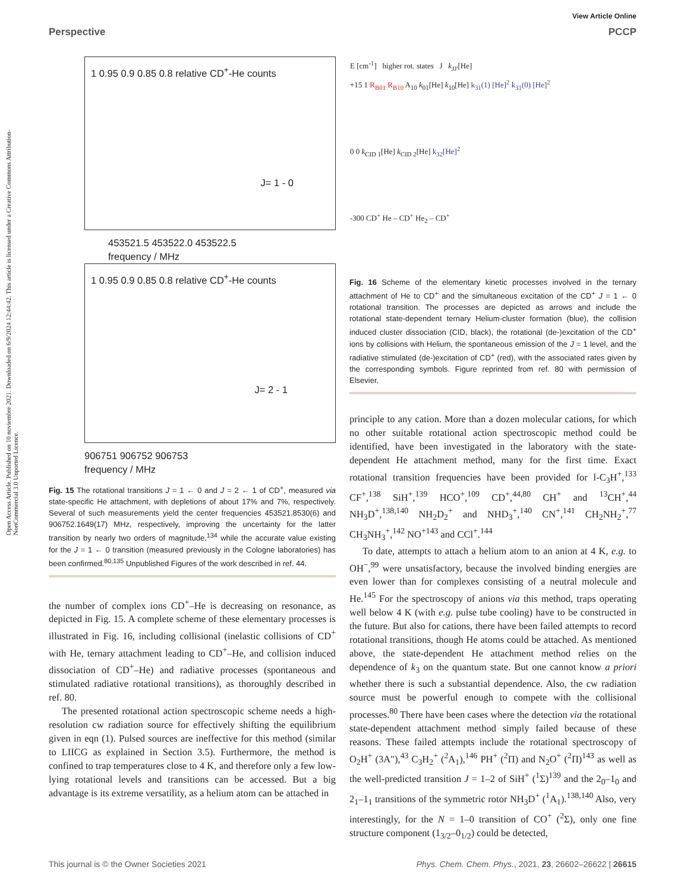View Article Online
Perspective PCCP
Open Access Article. Published on 10 noviembre 2021. Downloaded on 6/9/2024 12:44:42. This article is licensed under a Creative Commons Attribution-NonCommercial 3.0 Unported Licence.
1 0.95 0.9 0.85 0.8 relative CD<sup>+</sup>-He counts
J= 1 - 0
453521.5 453522.0 453522.5
frequency / MHz
1 0.95 0.9 0.85 0.8 relative CD<sup>+</sup>-He counts
J= 2 - 1
906751 906752 906753
frequency / MHz
Fig. 15 The rotational transitions J = 1 ← 0 and J = 2 ← 1 of CD<sup>+</sup>, measured via state-specific He attachment, with depletions of about 17% and 7%, respectively. Several of such measurements yield the center frequencies 453521.8530(6) and 906752.1649(17) MHz, respectively, improving the uncertainty for the latter transition by nearly two orders of magnitude,<sup>134</sup> while the accurate value existing for the J = 1 ← 0 transition (measured previously in the Cologne laboratories) has been confirmed.<sup>80,135</sup> Unpublished Figures of the work described in ref. 44.
the number of complex ions CD<sup>+</sup>–He is decreasing on resonance, as depicted in Fig. 15. A complete scheme of these elementary processes is illustrated in Fig. 16, including collisional (inelastic collisions of CD<sup>+</sup> with He, ternary attachment leading to CD<sup>+</sup>–He, and collision induced dissociation of CD<sup>+</sup>–He) and radiative processes (spontaneous and stimulated radiative rotational transitions), as thoroughly described in ref. 80.
The presented rotational action spectroscopic scheme needs a high-resolution cw radiation source for effectively shifting the equilibrium given in eqn (1). Pulsed sources are ineffective for this method (similar to LIICG as explained in Section 3.5). Furthermore, the method is confined to trap temperatures close to 4 K, and therefore only a few low-lying rotational levels and transitions can be accessed. But a big advantage is its extreme versatility, as a helium atom can be attached in
E [cm<sup>-1</sup>] higher rot. states J k<sub>JJ'</sub>[He]
+15 1 R<sub>B01</sub> R<sub>B10</sub> A<sub>10</sub> k<sub>01</sub>[He] k<sub>10</sub>[He] k<sub>31</sub>(1) [He]<sup>2</sup> k<sub>31</sub>(0) [He]<sup>2</sup>
0 0 k<sub>CID 1</sub>[He] k<sub>CID 2</sub>[He] k<sub>32</sub>[He]<sup>2</sup>
-300 CD<sup>+</sup> He – CD<sup>+</sup> He<sub>2</sub> – CD<sup>+</sup>
Fig. 16 Scheme of the elementary kinetic processes involved in the ternary attachment of He to CD<sup>+</sup> and the simultaneous excitation of the CD<sup>+</sup> J = 1 ← 0 rotational transition. The processes are depicted as arrows and include the rotational state-dependent ternary Helium-cluster formation (blue), the collision induced cluster dissociation (CID, black), the rotational (de-)excitation of the CD<sup>+</sup> ions by collisions with Helium, the spontaneous emission of the J = 1 level, and the radiative stimulated (de-)excitation of CD<sup>+</sup> (red), with the associated rates given by the corresponding symbols. Figure reprinted from ref. 80 with permission of Elsevier.
principle to any cation. More than a dozen molecular cations, for which no other suitable rotational action spectroscopic method could be identified, have been investigated in the laboratory with the state-dependent He attachment method, many for the first time. Exact rotational transition frequencies have been provided for l-C<sub>3</sub>H<sup>+</sup>,<sup>133</sup> CF<sup>+</sup>,<sup>138</sup> SiH<sup>+</sup>,<sup>139</sup> HCO<sup>+</sup>,<sup>109</sup> CD<sup>+</sup>,<sup>44,80</sup> CH<sup>+</sup> and <sup>13</sup>CH<sup>+</sup>,<sup>44</sup> NH<sub>3</sub>D<sup>+</sup>,<sup>138,140</sup> NH<sub>2</sub>D<sub>2</sub><sup>+</sup> and NHD<sub>3</sub><sup>+</sup>,<sup>140</sup> CN<sup>+</sup>,<sup>141</sup> CH<sub>2</sub>NH<sub>2</sub><sup>+</sup>,<sup>77</sup> CH<sub>3</sub>NH<sub>3</sub><sup>+</sup>,<sup>142</sup> NO<sup>+</sup><sup>143</sup> and CCl<sup>+</sup>.<sup>144</sup>
To date, attempts to attach a helium atom to an anion at 4 K, e.g. to OH<sup>−</sup>,<sup>99</sup> were unsatisfactory, because the involved binding energies are even lower than for complexes consisting of a neutral molecule and He.<sup>145</sup> For the spectroscopy of anions via this method, traps operating well below 4 K (with e.g. pulse tube cooling) have to be constructed in the future. But also for cations, there have been failed attempts to record rotational transitions, though He atoms could be attached. As mentioned above, the state-dependent He attachment method relies on the dependence of k<sub>3</sub> on the quantum state. But one cannot know a priori whether there is such a substantial dependence. Also, the cw radiation source must be powerful enough to compete with the collisional processes.<sup>80</sup> There have been cases where the detection via the rotational state-dependent attachment method simply failed because of these reasons. These failed attempts include the rotational spectroscopy of O<sub>2</sub>H<sup>+</sup> (3A″),<sup>43</sup> C<sub>3</sub>H<sub>2</sub><sup>+</sup> (<sup>2</sup>A<sub>1</sub>),<sup>146</sup> PH<sup>+</sup> (<sup>2</sup>Π) and N<sub>2</sub>O<sup>+</sup> (<sup>2</sup>Π)<sup>143</sup> as well as the well-predicted transition J = 1–2 of SiH<sup>+</sup> (<sup>1</sup>Σ)<sup>139</sup> and the 2<sub>0</sub>–1<sub>0</sub> and 2<sub>1</sub>–1<sub>1</sub> transitions of the symmetric rotor NH<sub>3</sub>D<sup>+</sup> (<sup>1</sup>A<sub>1</sub>).<sup>138,140</sup> Also, very interestingly, for the N = 1–0 transition of CO<sup>+</sup> (<sup>2</sup>Σ), only one fine structure component (1<sub>3/2</sub>–0<sub>1/2</sub>) could be detected,
This journal is © the Owner Societies 2021 Phys. Chem. Chem. Phys., 2021, 23, 26602–26622 | 26615